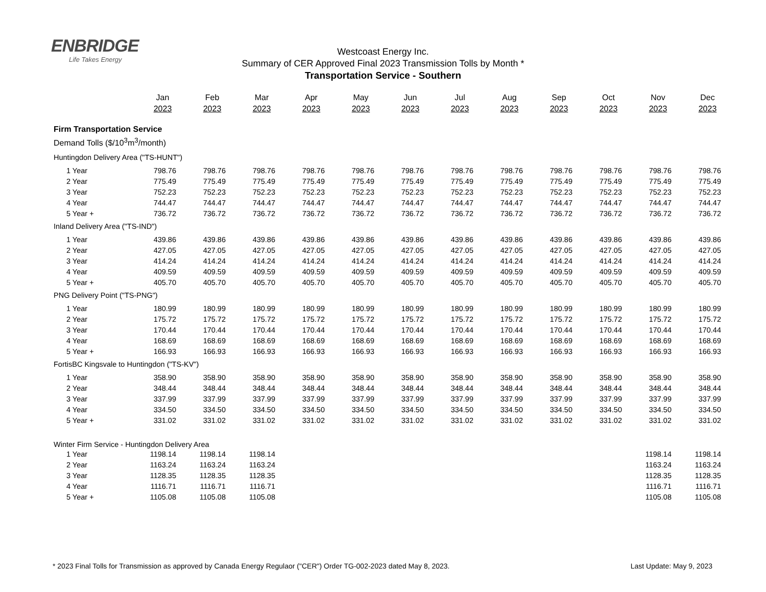ENBRIDGE
Life Takes Energy
Westcoast Energy Inc.
Summary of CER Approved Final 2023 Transmission Tolls by Month *
Transportation Service - Southern
| | Jan 2023 | Feb 2023 | Mar 2023 | Apr 2023 | May 2023 | Jun 2023 | Jul 2023 | Aug 2023 | Sep 2023 | Oct 2023 | Nov 2023 | Dec 2023 |
| --- | --- | --- | --- | --- | --- | --- | --- | --- | --- | --- | --- | --- |
| Firm Transportation Service | | | | | | | | | | | | |
| Demand Tolls ($/10<sup>3</sup>m<sup>3</sup>/month) | | | | | | | | | | | | |
| Huntingdon Delivery Area ("TS-HUNT") | | | | | | | | | | | | |
| 1 Year | 798.76 | 798.76 | 798.76 | 798.76 | 798.76 | 798.76 | 798.76 | 798.76 | 798.76 | 798.76 | 798.76 | 798.76 |
| 2 Year | 775.49 | 775.49 | 775.49 | 775.49 | 775.49 | 775.49 | 775.49 | 775.49 | 775.49 | 775.49 | 775.49 | 775.49 |
| 3 Year | 752.23 | 752.23 | 752.23 | 752.23 | 752.23 | 752.23 | 752.23 | 752.23 | 752.23 | 752.23 | 752.23 | 752.23 |
| 4 Year | 744.47 | 744.47 | 744.47 | 744.47 | 744.47 | 744.47 | 744.47 | 744.47 | 744.47 | 744.47 | 744.47 | 744.47 |
| 5 Year + | 736.72 | 736.72 | 736.72 | 736.72 | 736.72 | 736.72 | 736.72 | 736.72 | 736.72 | 736.72 | 736.72 | 736.72 |
| Inland Delivery Area ("TS-IND") | | | | | | | | | | | | |
| 1 Year | 439.86 | 439.86 | 439.86 | 439.86 | 439.86 | 439.86 | 439.86 | 439.86 | 439.86 | 439.86 | 439.86 | 439.86 |
| 2 Year | 427.05 | 427.05 | 427.05 | 427.05 | 427.05 | 427.05 | 427.05 | 427.05 | 427.05 | 427.05 | 427.05 | 427.05 |
| 3 Year | 414.24 | 414.24 | 414.24 | 414.24 | 414.24 | 414.24 | 414.24 | 414.24 | 414.24 | 414.24 | 414.24 | 414.24 |
| 4 Year | 409.59 | 409.59 | 409.59 | 409.59 | 409.59 | 409.59 | 409.59 | 409.59 | 409.59 | 409.59 | 409.59 | 409.59 |
| 5 Year + | 405.70 | 405.70 | 405.70 | 405.70 | 405.70 | 405.70 | 405.70 | 405.70 | 405.70 | 405.70 | 405.70 | 405.70 |
| PNG Delivery Point ("TS-PNG") | | | | | | | | | | | | |
| 1 Year | 180.99 | 180.99 | 180.99 | 180.99 | 180.99 | 180.99 | 180.99 | 180.99 | 180.99 | 180.99 | 180.99 | 180.99 |
| 2 Year | 175.72 | 175.72 | 175.72 | 175.72 | 175.72 | 175.72 | 175.72 | 175.72 | 175.72 | 175.72 | 175.72 | 175.72 |
| 3 Year | 170.44 | 170.44 | 170.44 | 170.44 | 170.44 | 170.44 | 170.44 | 170.44 | 170.44 | 170.44 | 170.44 | 170.44 |
| 4 Year | 168.69 | 168.69 | 168.69 | 168.69 | 168.69 | 168.69 | 168.69 | 168.69 | 168.69 | 168.69 | 168.69 | 168.69 |
| 5 Year + | 166.93 | 166.93 | 166.93 | 166.93 | 166.93 | 166.93 | 166.93 | 166.93 | 166.93 | 166.93 | 166.93 | 166.93 |
| FortisBC Kingsvale to Huntingdon ("TS-KV") | | | | | | | | | | | | |
| 1 Year | 358.90 | 358.90 | 358.90 | 358.90 | 358.90 | 358.90 | 358.90 | 358.90 | 358.90 | 358.90 | 358.90 | 358.90 |
| 2 Year | 348.44 | 348.44 | 348.44 | 348.44 | 348.44 | 348.44 | 348.44 | 348.44 | 348.44 | 348.44 | 348.44 | 348.44 |
| 3 Year | 337.99 | 337.99 | 337.99 | 337.99 | 337.99 | 337.99 | 337.99 | 337.99 | 337.99 | 337.99 | 337.99 | 337.99 |
| 4 Year | 334.50 | 334.50 | 334.50 | 334.50 | 334.50 | 334.50 | 334.50 | 334.50 | 334.50 | 334.50 | 334.50 | 334.50 |
| 5 Year + | 331.02 | 331.02 | 331.02 | 331.02 | 331.02 | 331.02 | 331.02 | 331.02 | 331.02 | 331.02 | 331.02 | 331.02 |
| Winter Firm Service - Huntingdon Delivery Area | | | | | | | | | | | | |
| 1 Year | 1198.14 | 1198.14 | 1198.14 | | | | | | | | 1198.14 | 1198.14 |
| 2 Year | 1163.24 | 1163.24 | 1163.24 | | | | | | | | 1163.24 | 1163.24 |
| 3 Year | 1128.35 | 1128.35 | 1128.35 | | | | | | | | 1128.35 | 1128.35 |
| 4 Year | 1116.71 | 1116.71 | 1116.71 | | | | | | | | 1116.71 | 1116.71 |
| 5 Year + | 1105.08 | 1105.08 | 1105.08 | | | | | | | | 1105.08 | 1105.08 |
* 2023 Final Tolls for Transmission as approved by Canada Energy Regulaor ("CER") Order TG-002-2023 dated May 8, 2023. Last Update: May 9, 2023